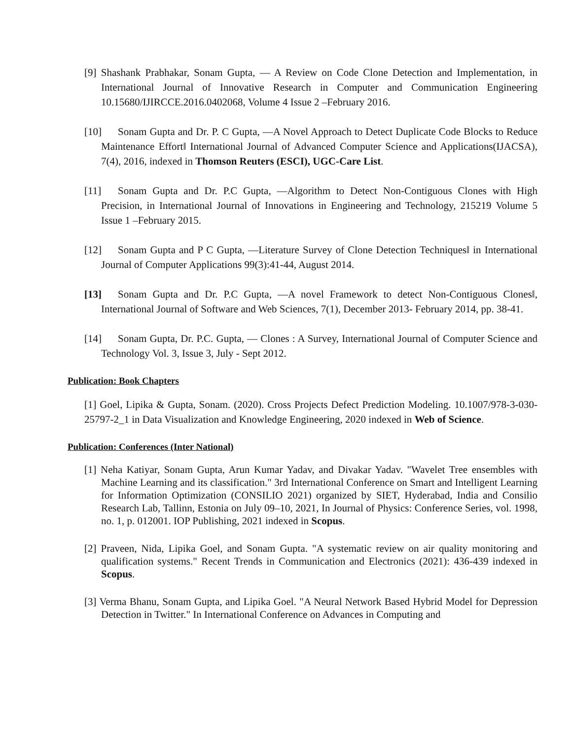[9] Shashank Prabhakar, Sonam Gupta, ― A Review on Code Clone Detection and Implementation, in International Journal of Innovative Research in Computer and Communication Engineering 10.15680/IJIRCCE.2016.0402068, Volume 4 Issue 2 –February 2016.
[10] Sonam Gupta and Dr. P. C Gupta, ―A Novel Approach to Detect Duplicate Code Blocks to Reduce Maintenance Effort‖ International Journal of Advanced Computer Science and Applications(IJACSA), 7(4), 2016, indexed in Thomson Reuters (ESCI), UGC-Care List.
[11] Sonam Gupta and Dr. P.C Gupta, ―Algorithm to Detect Non-Contiguous Clones with High Precision, in International Journal of Innovations in Engineering and Technology, 215219 Volume 5 Issue 1 –February 2015.
[12] Sonam Gupta and P C Gupta, ―Literature Survey of Clone Detection Techniques‖ in International Journal of Computer Applications 99(3):41-44, August 2014.
[13] Sonam Gupta and Dr. P.C Gupta, ―A novel Framework to detect Non-Contiguous Clones‖, International Journal of Software and Web Sciences, 7(1), December 2013- February 2014, pp. 38-41.
[14] Sonam Gupta, Dr. P.C. Gupta, ― Clones : A Survey, International Journal of Computer Science and Technology Vol. 3, Issue 3, July - Sept 2012.
Publication: Book Chapters
[1] Goel, Lipika & Gupta, Sonam. (2020). Cross Projects Defect Prediction Modeling. 10.1007/978-3-030-25797-2_1 in Data Visualization and Knowledge Engineering, 2020 indexed in Web of Science.
Publication: Conferences (Inter National)
[1] Neha Katiyar, Sonam Gupta, Arun Kumar Yadav, and Divakar Yadav. "Wavelet Tree ensembles with Machine Learning and its classification." 3rd International Conference on Smart and Intelligent Learning for Information Optimization (CONSILIO 2021) organized by SIET, Hyderabad, India and Consilio Research Lab, Tallinn, Estonia on July 09–10, 2021, In Journal of Physics: Conference Series, vol. 1998, no. 1, p. 012001. IOP Publishing, 2021 indexed in Scopus.
[2] Praveen, Nida, Lipika Goel, and Sonam Gupta. "A systematic review on air quality monitoring and qualification systems." Recent Trends in Communication and Electronics (2021): 436-439 indexed in Scopus.
[3] Verma Bhanu, Sonam Gupta, and Lipika Goel. "A Neural Network Based Hybrid Model for Depression Detection in Twitter." In International Conference on Advances in Computing and